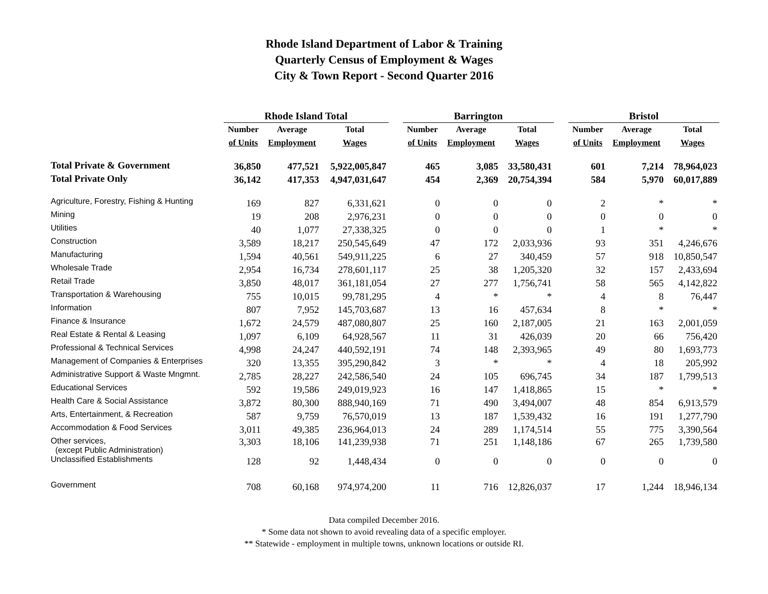Rhode Island Department of Labor & Training
Quarterly Census of Employment & Wages
City & Town Report - Second Quarter 2016
| | Rhode Island Total | | | | Barrington | | | | Bristol | | |
| --- | --- | --- | --- | --- | --- | --- | --- | --- | --- | --- | --- |
| | Number | Average | Total | | Number | Average | Total | | Number | Average | Total |
| | of Units | Employment | Wages | | of Units | Employment | Wages | | of Units | Employment | Wages |
| Total Private & Government | 36,850 | 477,521 | 5,922,005,847 | | 465 | 3,085 | 33,580,431 | | 601 | 7,214 | 78,964,023 |
| Total Private Only | 36,142 | 417,353 | 4,947,031,647 | | 454 | 2,369 | 20,754,394 | | 584 | 5,970 | 60,017,889 |
| Agriculture, Forestry, Fishing & Hunting | 169 | 827 | 6,331,621 | | 0 | 0 | 0 | | 2 | * | * |
| Mining | 19 | 208 | 2,976,231 | | 0 | 0 | 0 | | 0 | 0 | 0 |
| Utilities | 40 | 1,077 | 27,338,325 | | 0 | 0 | 0 | | 1 | * | * |
| Construction | 3,589 | 18,217 | 250,545,649 | | 47 | 172 | 2,033,936 | | 93 | 351 | 4,246,676 |
| Manufacturing | 1,594 | 40,561 | 549,911,225 | | 6 | 27 | 340,459 | | 57 | 918 | 10,850,547 |
| Wholesale Trade | 2,954 | 16,734 | 278,601,117 | | 25 | 38 | 1,205,320 | | 32 | 157 | 2,433,694 |
| Retail Trade | 3,850 | 48,017 | 361,181,054 | | 27 | 277 | 1,756,741 | | 58 | 565 | 4,142,822 |
| Transportation & Warehousing | 755 | 10,015 | 99,781,295 | | 4 | * | * | | 4 | 8 | 76,447 |
| Information | 807 | 7,952 | 145,703,687 | | 13 | 16 | 457,634 | | 8 | * | * |
| Finance & Insurance | 1,672 | 24,579 | 487,080,807 | | 25 | 160 | 2,187,005 | | 21 | 163 | 2,001,059 |
| Real Estate & Rental & Leasing | 1,097 | 6,109 | 64,928,567 | | 11 | 31 | 426,039 | | 20 | 66 | 756,420 |
| Professional & Technical Services | 4,998 | 24,247 | 440,592,191 | | 74 | 148 | 2,393,965 | | 49 | 80 | 1,693,773 |
| Management of Companies & Enterprises | 320 | 13,355 | 395,290,842 | | 3 | * | * | | 4 | 18 | 205,992 |
| Administrative Support & Waste Mngmnt. | 2,785 | 28,227 | 242,586,540 | | 24 | 105 | 696,745 | | 34 | 187 | 1,799,513 |
| Educational Services | 592 | 19,586 | 249,019,923 | | 16 | 147 | 1,418,865 | | 15 | * | * |
| Health Care & Social Assistance | 3,872 | 80,300 | 888,940,169 | | 71 | 490 | 3,494,007 | | 48 | 854 | 6,913,579 |
| Arts, Entertainment, & Recreation | 587 | 9,759 | 76,570,019 | | 13 | 187 | 1,539,432 | | 16 | 191 | 1,277,790 |
| Accommodation & Food Services | 3,011 | 49,385 | 236,964,013 | | 24 | 289 | 1,174,514 | | 55 | 775 | 3,390,564 |
| Other services, (except Public Administration) | 3,303 | 18,106 | 141,239,938 | | 71 | 251 | 1,148,186 | | 67 | 265 | 1,739,580 |
| Unclassified Establishments | 128 | 92 | 1,448,434 | | 0 | 0 | 0 | | 0 | 0 | 0 |
| Government | 708 | 60,168 | 974,974,200 | | 11 | 716 | 12,826,037 | | 17 | 1,244 | 18,946,134 |
Data compiled December 2016.
* Some data not shown to avoid revealing data of a specific employer.
** Statewide - employment in multiple towns, unknown locations or outside RI.